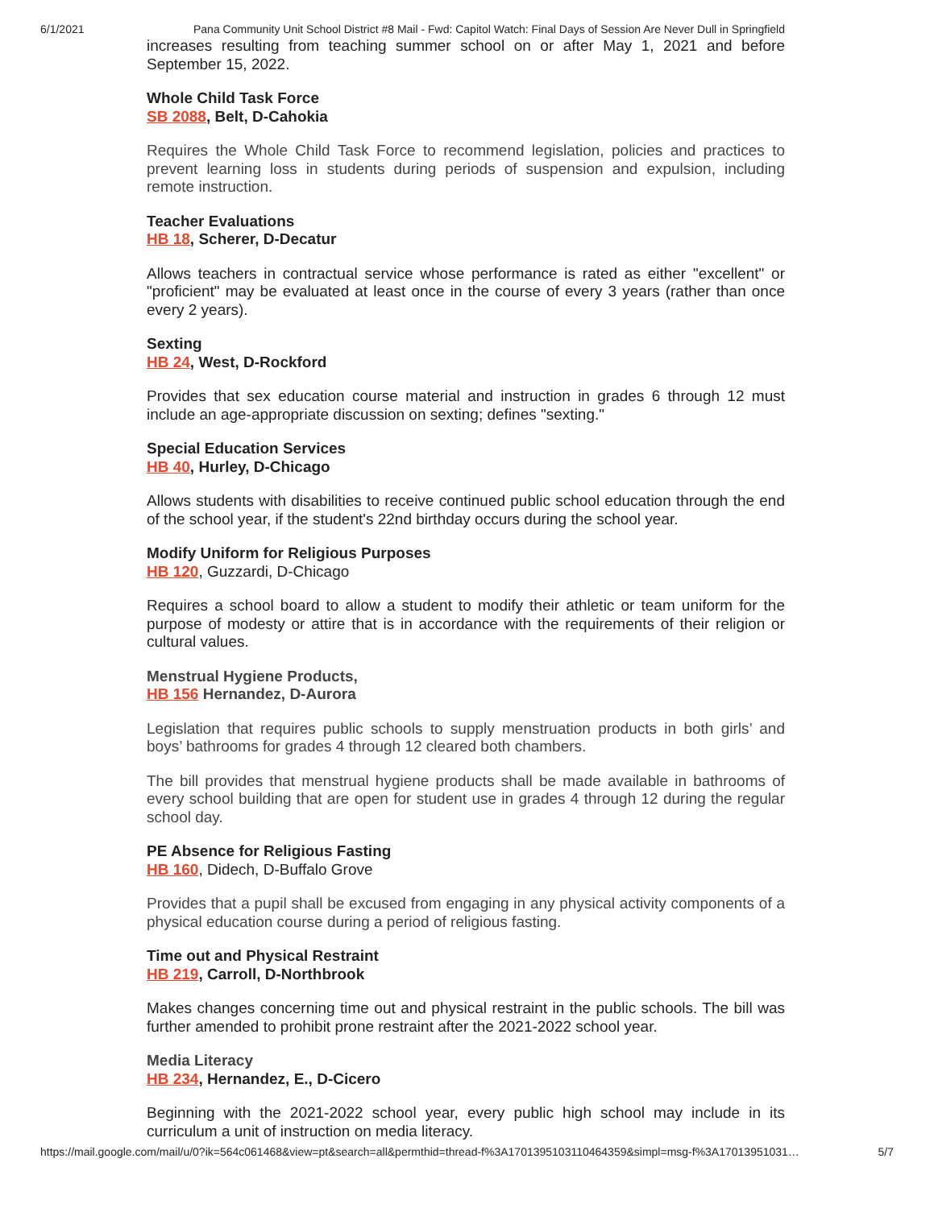6/1/2021 Pana Community Unit School District #8 Mail - Fwd: Capitol Watch: Final Days of Session Are Never Dull in Springfield
increases resulting from teaching summer school on or after May 1, 2021 and before September 15, 2022.
Whole Child Task Force
SB 2088, Belt, D-Cahokia
Requires the Whole Child Task Force to recommend legislation, policies and practices to prevent learning loss in students during periods of suspension and expulsion, including remote instruction.
Teacher Evaluations
HB 18, Scherer, D-Decatur
Allows teachers in contractual service whose performance is rated as either "excellent" or "proficient" may be evaluated at least once in the course of every 3 years (rather than once every 2 years).
Sexting
HB 24, West, D-Rockford
Provides that sex education course material and instruction in grades 6 through 12 must include an age-appropriate discussion on sexting; defines "sexting."
Special Education Services
HB 40, Hurley, D-Chicago
Allows students with disabilities to receive continued public school education through the end of the school year, if the student's 22nd birthday occurs during the school year.
Modify Uniform for Religious Purposes
HB 120, Guzzardi, D-Chicago
Requires a school board to allow a student to modify their athletic or team uniform for the purpose of modesty or attire that is in accordance with the requirements of their religion or cultural values.
Menstrual Hygiene Products,
HB 156 Hernandez, D-Aurora
Legislation that requires public schools to supply menstruation products in both girls’ and boys’ bathrooms for grades 4 through 12 cleared both chambers.
The bill provides that menstrual hygiene products shall be made available in bathrooms of every school building that are open for student use in grades 4 through 12 during the regular school day.
PE Absence for Religious Fasting
HB 160, Didech, D-Buffalo Grove
Provides that a pupil shall be excused from engaging in any physical activity components of a physical education course during a period of religious fasting.
Time out and Physical Restraint
HB 219, Carroll, D-Northbrook
Makes changes concerning time out and physical restraint in the public schools. The bill was further amended to prohibit prone restraint after the 2021-2022 school year.
Media Literacy
HB 234, Hernandez, E., D-Cicero
Beginning with the 2021-2022 school year, every public high school may include in its curriculum a unit of instruction on media literacy.
https://mail.google.com/mail/u/0?ik=564c061468&view=pt&search=all&permthid=thread-f%3A1701395103110464359&simpl=msg-f%3A17013951031… 5/7